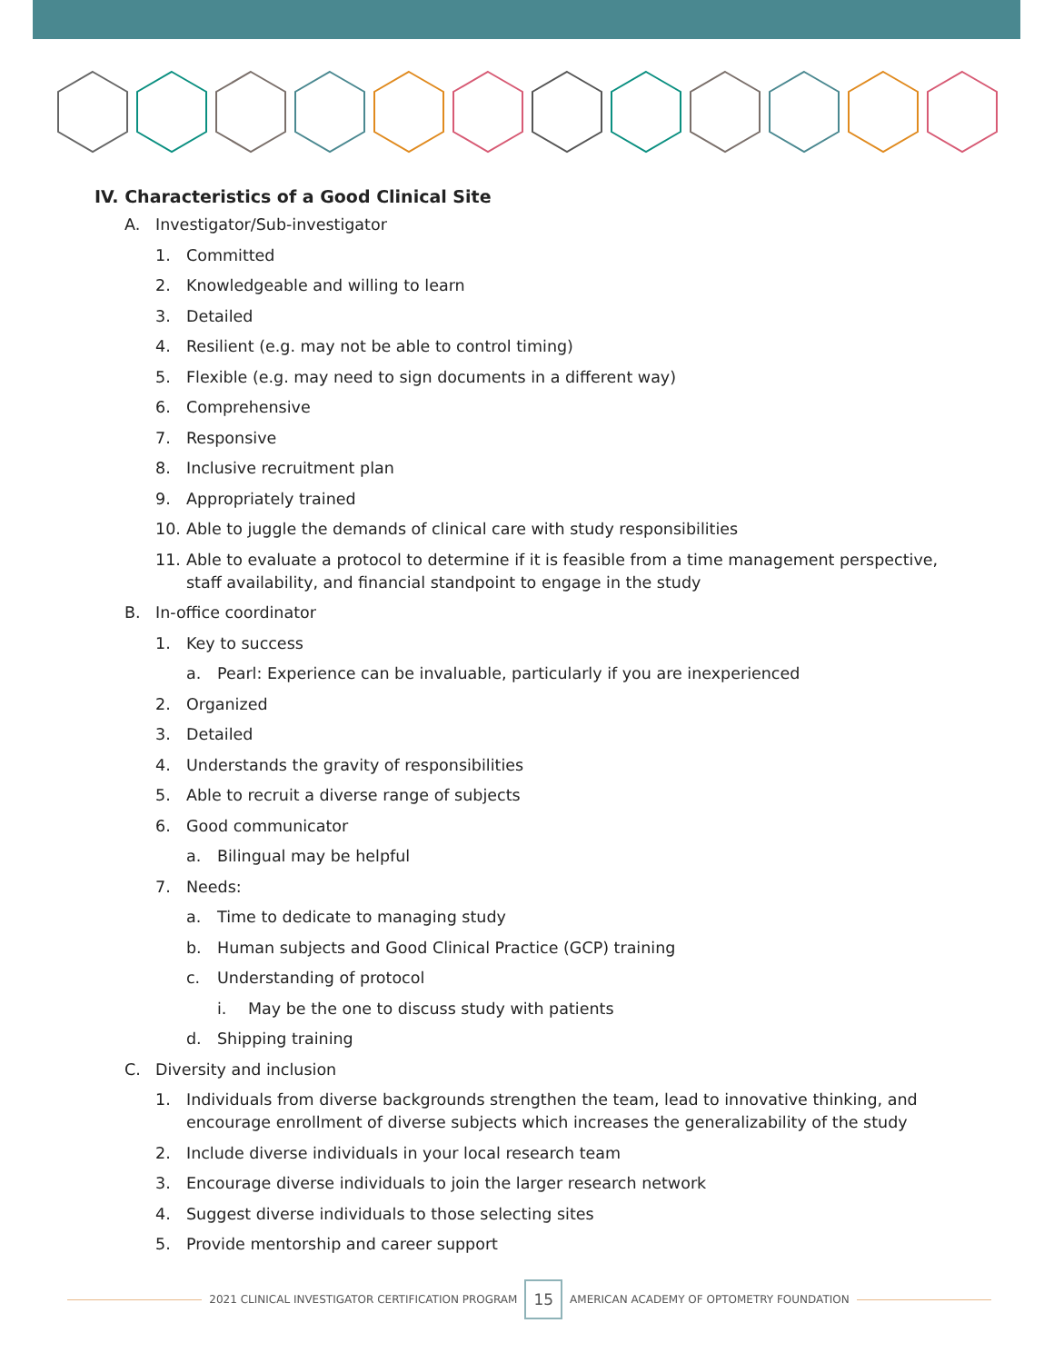IV. Characteristics of a Good Clinical Site
A. Investigator/Sub-investigator
1. Committed
2. Knowledgeable and willing to learn
3. Detailed
4. Resilient (e.g. may not be able to control timing)
5. Flexible (e.g. may need to sign documents in a different way)
6. Comprehensive
7. Responsive
8. Inclusive recruitment plan
9. Appropriately trained
10. Able to juggle the demands of clinical care with study responsibilities
11. Able to evaluate a protocol to determine if it is feasible from a time management perspective, staff availability, and financial standpoint to engage in the study
B. In-office coordinator
1. Key to success
a. Pearl: Experience can be invaluable, particularly if you are inexperienced
2. Organized
3. Detailed
4. Understands the gravity of responsibilities
5. Able to recruit a diverse range of subjects
6. Good communicator
a. Bilingual may be helpful
7. Needs:
a. Time to dedicate to managing study
b. Human subjects and Good Clinical Practice (GCP) training
c. Understanding of protocol
i. May be the one to discuss study with patients
d. Shipping training
C. Diversity and inclusion
1. Individuals from diverse backgrounds strengthen the team, lead to innovative thinking, and encourage enrollment of diverse subjects which increases the generalizability of the study
2. Include diverse individuals in your local research team
3. Encourage diverse individuals to join the larger research network
4. Suggest diverse individuals to those selecting sites
5. Provide mentorship and career support
2021 CLINICAL INVESTIGATOR CERTIFICATION PROGRAM 15 AMERICAN ACADEMY OF OPTOMETRY FOUNDATION